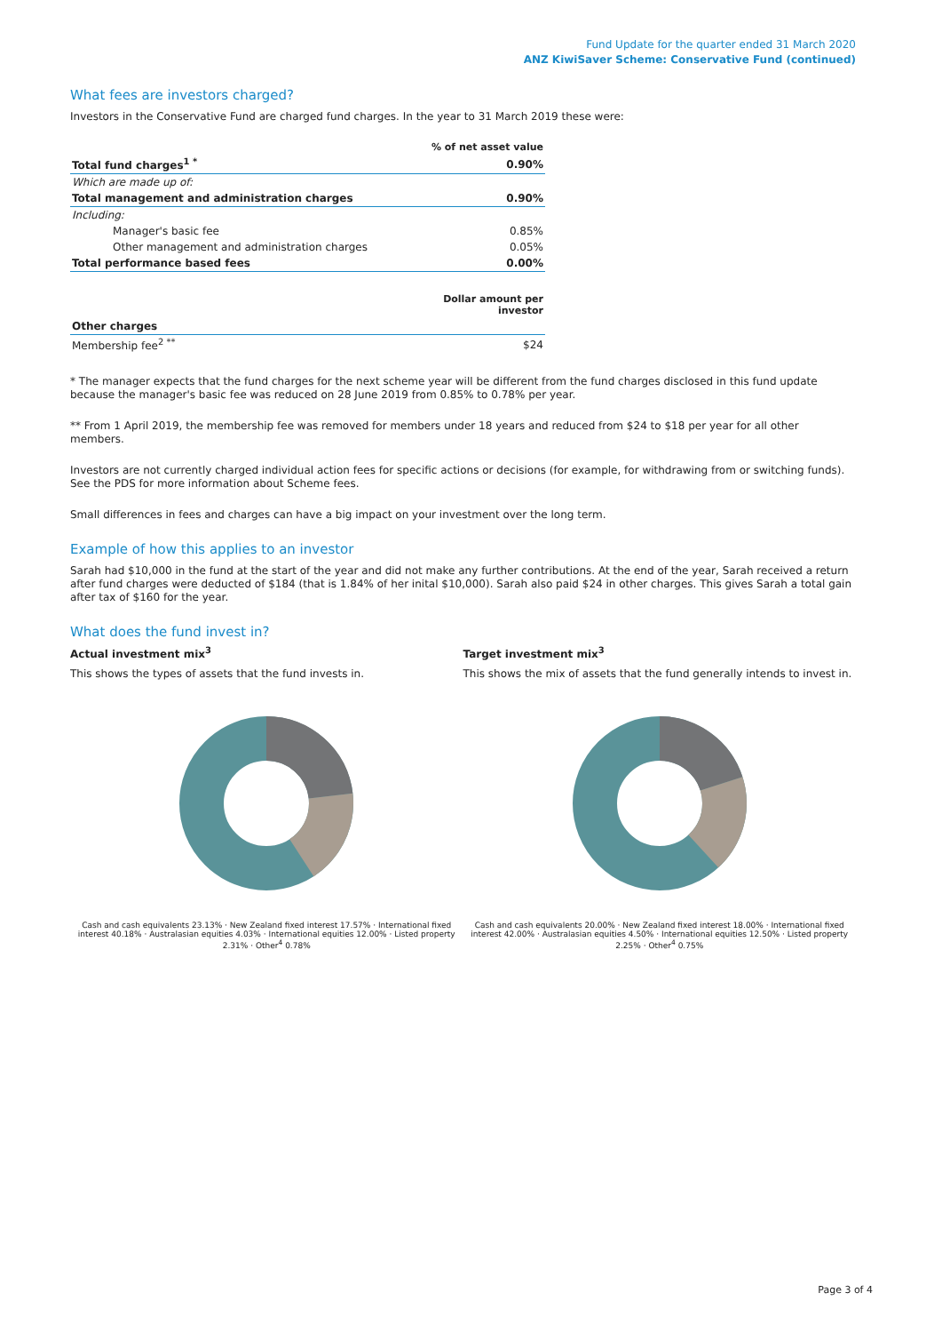Fund Update for the quarter ended 31 March 2020
ANZ KiwiSaver Scheme: Conservative Fund (continued)
What fees are investors charged?
Investors in the Conservative Fund are charged fund charges. In the year to 31 March 2019 these were:
| | % of net asset value |
| --- | --- |
| Total fund charges<sup>1 *</sup> | 0.90% |
| Which are made up of: | |
| Total management and administration charges | 0.90% |
| Including: | |
| Manager's basic fee | 0.85% |
| Other management and administration charges | 0.05% |
| Total performance based fees | 0.00% |
| | Dollar amount per investor |
| Other charges | |
| Membership fee<sup>2 **</sup> | $24 |
* The manager expects that the fund charges for the next scheme year will be different from the fund charges disclosed in this fund update because the manager's basic fee was reduced on 28 June 2019 from 0.85% to 0.78% per year.
** From 1 April 2019, the membership fee was removed for members under 18 years and reduced from $24 to $18 per year for all other members.
Investors are not currently charged individual action fees for specific actions or decisions (for example, for withdrawing from or switching funds). See the PDS for more information about Scheme fees.
Small differences in fees and charges can have a big impact on your investment over the long term.
Example of how this applies to an investor
Sarah had $10,000 in the fund at the start of the year and did not make any further contributions. At the end of the year, Sarah received a return after fund charges were deducted of $184 (that is 1.84% of her inital $10,000). Sarah also paid $24 in other charges. This gives Sarah a total gain after tax of $160 for the year.
What does the fund invest in?
Actual investment mix<sup>3</sup>
This shows the types of assets that the fund invests in.
Cash and cash equivalents 23.13% · New Zealand fixed interest 17.57% · International fixed interest 40.18% · Australasian equities 4.03% · International equities 12.00% · Listed property 2.31% · Other<sup>4</sup> 0.78%
Target investment mix<sup>3</sup>
This shows the mix of assets that the fund generally intends to invest in.
Cash and cash equivalents 20.00% · New Zealand fixed interest 18.00% · International fixed interest 42.00% · Australasian equities 4.50% · International equities 12.50% · Listed property 2.25% · Other<sup>4</sup> 0.75%
Page 3 of 4